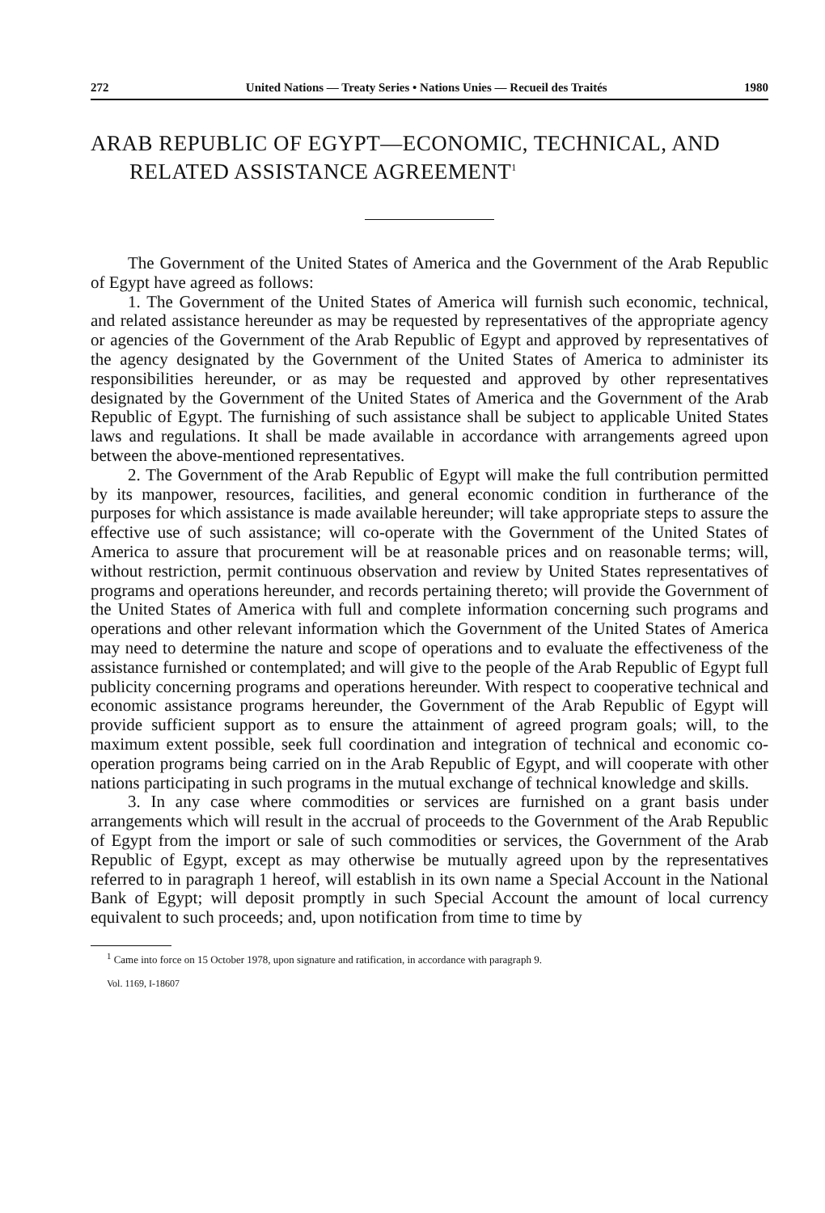272 United Nations — Treaty Series • Nations Unies — Recueil des Traités 1980
ARAB REPUBLIC OF EGYPT—ECONOMIC, TECHNICAL, AND RELATED ASSISTANCE AGREEMENT<sup>1</sup>
The Government of the United States of America and the Government of the Arab Republic of Egypt have agreed as follows:
1. The Government of the United States of America will furnish such economic, technical, and related assistance hereunder as may be requested by representatives of the appropriate agency or agencies of the Government of the Arab Republic of Egypt and approved by representatives of the agency designated by the Government of the United States of America to administer its responsibilities hereunder, or as may be requested and approved by other representatives designated by the Government of the United States of America and the Government of the Arab Republic of Egypt. The furnishing of such assistance shall be subject to applicable United States laws and regulations. It shall be made available in accordance with arrangements agreed upon between the above-mentioned representatives.
2. The Government of the Arab Republic of Egypt will make the full contribution permitted by its manpower, resources, facilities, and general economic condition in furtherance of the purposes for which assistance is made available hereunder; will take appropriate steps to assure the effective use of such assistance; will co-operate with the Government of the United States of America to assure that procurement will be at reasonable prices and on reasonable terms; will, without restriction, permit continuous observation and review by United States representatives of programs and operations hereunder, and records pertaining thereto; will provide the Government of the United States of America with full and complete information concerning such programs and operations and other relevant information which the Government of the United States of America may need to determine the nature and scope of operations and to evaluate the effectiveness of the assistance furnished or contemplated; and will give to the people of the Arab Republic of Egypt full publicity concerning programs and operations hereunder. With respect to cooperative technical and economic assistance programs hereunder, the Government of the Arab Republic of Egypt will provide sufficient support as to ensure the attainment of agreed program goals; will, to the maximum extent possible, seek full coordination and integration of technical and economic co-operation programs being carried on in the Arab Republic of Egypt, and will cooperate with other nations participating in such programs in the mutual exchange of technical knowledge and skills.
3. In any case where commodities or services are furnished on a grant basis under arrangements which will result in the accrual of proceeds to the Government of the Arab Republic of Egypt from the import or sale of such commodities or services, the Government of the Arab Republic of Egypt, except as may otherwise be mutually agreed upon by the representatives referred to in paragraph 1 hereof, will establish in its own name a Special Account in the National Bank of Egypt; will deposit promptly in such Special Account the amount of local currency equivalent to such proceeds; and, upon notification from time to time by
<sup>1</sup> Came into force on 15 October 1978, upon signature and ratification, in accordance with paragraph 9.
Vol. 1169, I-18607